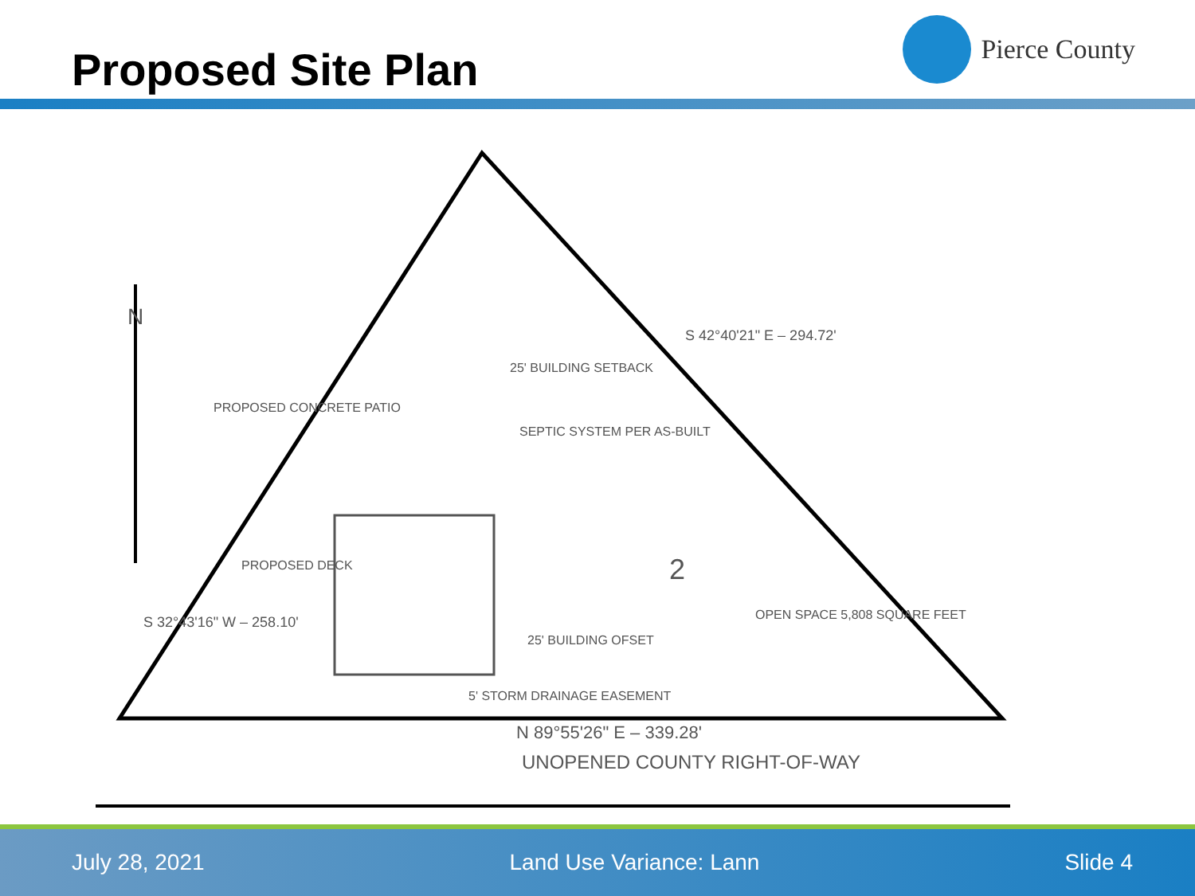Proposed Site Plan
Pierce County
PROPOSED CONCRETE PATIO
25' BUILDING SETBACK
SEPTIC SYSTEM PER AS-BUILT
PROPOSED DECK
2
OPEN SPACE 5,808 SQUARE FEET
25' BUILDING OFSET
5' STORM DRAINAGE EASEMENT
N 89°55'26" E – 339.28'
UNOPENED COUNTY RIGHT-OF-WAY
N
S 42°40'21" E – 294.72'
S 32°43'16" W – 258.10'
July 28, 2021 Land Use Variance: Lann Slide 4